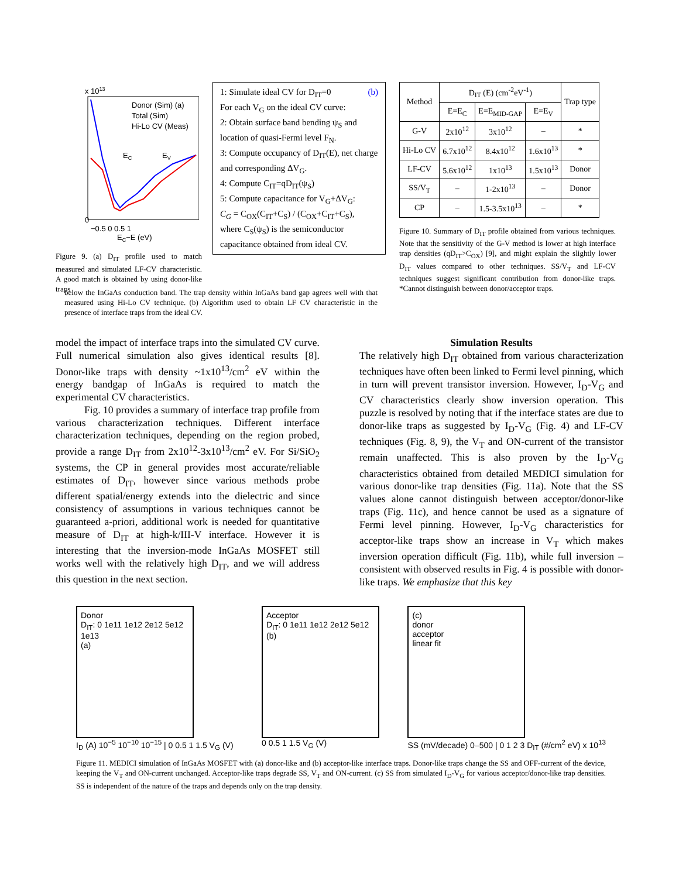x 1013
Donor (Sim) (a)
Total (Sim)
Hi-Lo CV (Meas)
EC
EV
0
−0.5 0 0.5 1
EC−E (eV)
Figure 9. (a) D<sub>IT</sub> profile used to match measured and simulated LF-CV characteristic. A good match is obtained by using donor-like traps
1: Simulate ideal CV for D<sub>IT</sub>=0 (b)
For each V<sub>G</sub> on the ideal CV curve:
2: Obtain surface band bending ψ<sub>S</sub> and location of quasi-Fermi level F<sub>N</sub>.
3: Compute occupancy of D<sub>IT</sub>(E), net charge and corresponding ΔV<sub>G</sub>.
4: Compute C<sub>IT</sub>=qD<sub>IT</sub>(ψ<sub>S</sub>)
5: Compute capacitance for V<sub>G</sub>+ΔV<sub>G</sub>:
C<sub>G</sub> = C<sub>OX</sub>(C<sub>IT</sub>+C<sub>S</sub>) / (C<sub>OX</sub>+C<sub>IT</sub>+C<sub>S</sub>),
where C<sub>S</sub>(ψ<sub>S</sub>) is the semiconductor capacitance obtained from ideal CV.
| Method | D<sub>IT</sub> (E) (cm<sup>-2</sup>eV<sup>-1</sup>) | | | Trap type |
| --- | --- | --- | --- | --- |
| | E=E<sub>C</sub> | E=E<sub>MID-GAP</sub> | E=E<sub>V</sub> | |
| G-V | 2x10<sup>12</sup> | 3x10<sup>12</sup> | – | * |
| Hi-Lo CV | 6.7x10<sup>12</sup> | 8.4x10<sup>12</sup> | 1.6x10<sup>13</sup> | * |
| LF-CV | 5.6x10<sup>12</sup> | 1x10<sup>13</sup> | 1.5x10<sup>13</sup> | Donor |
| SS/V<sub>T</sub> | – | 1-2x10<sup>13</sup> | – | Donor |
| CP | – | 1.5-3.5x10<sup>13</sup> | – | * |
Figure 10. Summary of D<sub>IT</sub> profile obtained from various techniques. Note that the sensitivity of the G-V method is lower at high interface trap densities (qD<sub>IT</sub>>C<sub>OX</sub>) [9], and might explain the slightly lower D<sub>IT</sub> values compared to other techniques. SS/V<sub>T</sub> and LF-CV techniques suggest significant contribution from donor-like traps. *Cannot distinguish between donor/acceptor traps.
below the InGaAs conduction band. The trap density within InGaAs band gap agrees well with that measured using Hi-Lo CV technique. (b) Algorithm used to obtain LF CV characteristic in the presence of interface traps from the ideal CV.
model the impact of interface traps into the simulated CV curve. Full numerical simulation also gives identical results [8]. Donor-like traps with density ~1x10<sup>13</sup>/cm<sup>2</sup> eV within the energy bandgap of InGaAs is required to match the experimental CV characteristics.
Fig. 10 provides a summary of interface trap profile from various characterization techniques. Different interface characterization techniques, depending on the region probed, provide a range D<sub>IT</sub> from 2x10<sup>12</sup>-3x10<sup>13</sup>/cm<sup>2</sup> eV. For Si/SiO<sub>2</sub> systems, the CP in general provides most accurate/reliable estimates of D<sub>IT</sub>, however since various methods probe different spatial/energy extends into the dielectric and since consistency of assumptions in various techniques cannot be guaranteed a-priori, additional work is needed for quantitative measure of D<sub>IT</sub> at high-k/III-V interface. However it is interesting that the inversion-mode InGaAs MOSFET still works well with the relatively high D<sub>IT</sub>, and we will address this question in the next section.
Simulation Results
The relatively high D<sub>IT</sub> obtained from various characterization techniques have often been linked to Fermi level pinning, which in turn will prevent transistor inversion. However, I<sub>D</sub>-V<sub>G</sub> and CV characteristics clearly show inversion operation. This puzzle is resolved by noting that if the interface states are due to donor-like traps as suggested by I<sub>D</sub>-V<sub>G</sub> (Fig. 4) and LF-CV techniques (Fig. 8, 9), the V<sub>T</sub> and ON-current of the transistor remain unaffected. This is also proven by the I<sub>D</sub>-V<sub>G</sub> characteristics obtained from detailed MEDICI simulation for various donor-like trap densities (Fig. 11a). Note that the SS values alone cannot distinguish between acceptor/donor-like traps (Fig. 11c), and hence cannot be used as a signature of Fermi level pinning. However, I<sub>D</sub>-V<sub>G</sub> characteristics for acceptor-like traps show an increase in V<sub>T</sub> which makes inversion operation difficult (Fig. 11b), while full inversion – consistent with observed results in Fig. 4 is possible with donor-like traps. We emphasize that this key
Donor
D<sub>IT</sub>: 0 1e11 1e12 2e12 5e12 1e13
(a)
I<sub>D</sub> (A) 10<sup>−5</sup> 10<sup>−10</sup> 10<sup>−15</sup> | 0 0.5 1 1.5 V<sub>G</sub> (V)
Acceptor
D<sub>IT</sub>: 0 1e11 1e12 2e12 5e12
(b)
0 0.5 1 1.5 V<sub>G</sub> (V)
(c)
donor
acceptor
linear fit
SS (mV/decade) 0–500 | 0 1 2 3 D<sub>IT</sub> (#/cm<sup>2</sup> eV) x 10<sup>13</sup>
Figure 11. MEDICI simulation of InGaAs MOSFET with (a) donor-like and (b) acceptor-like interface traps. Donor-like traps change the SS and OFF-current of the device, keeping the V<sub>T</sub> and ON-current unchanged. Acceptor-like traps degrade SS, V<sub>T</sub> and ON-current. (c) SS from simulated I<sub>D</sub>-V<sub>G</sub> for various acceptor/donor-like trap densities. SS is independent of the nature of the traps and depends only on the trap density.